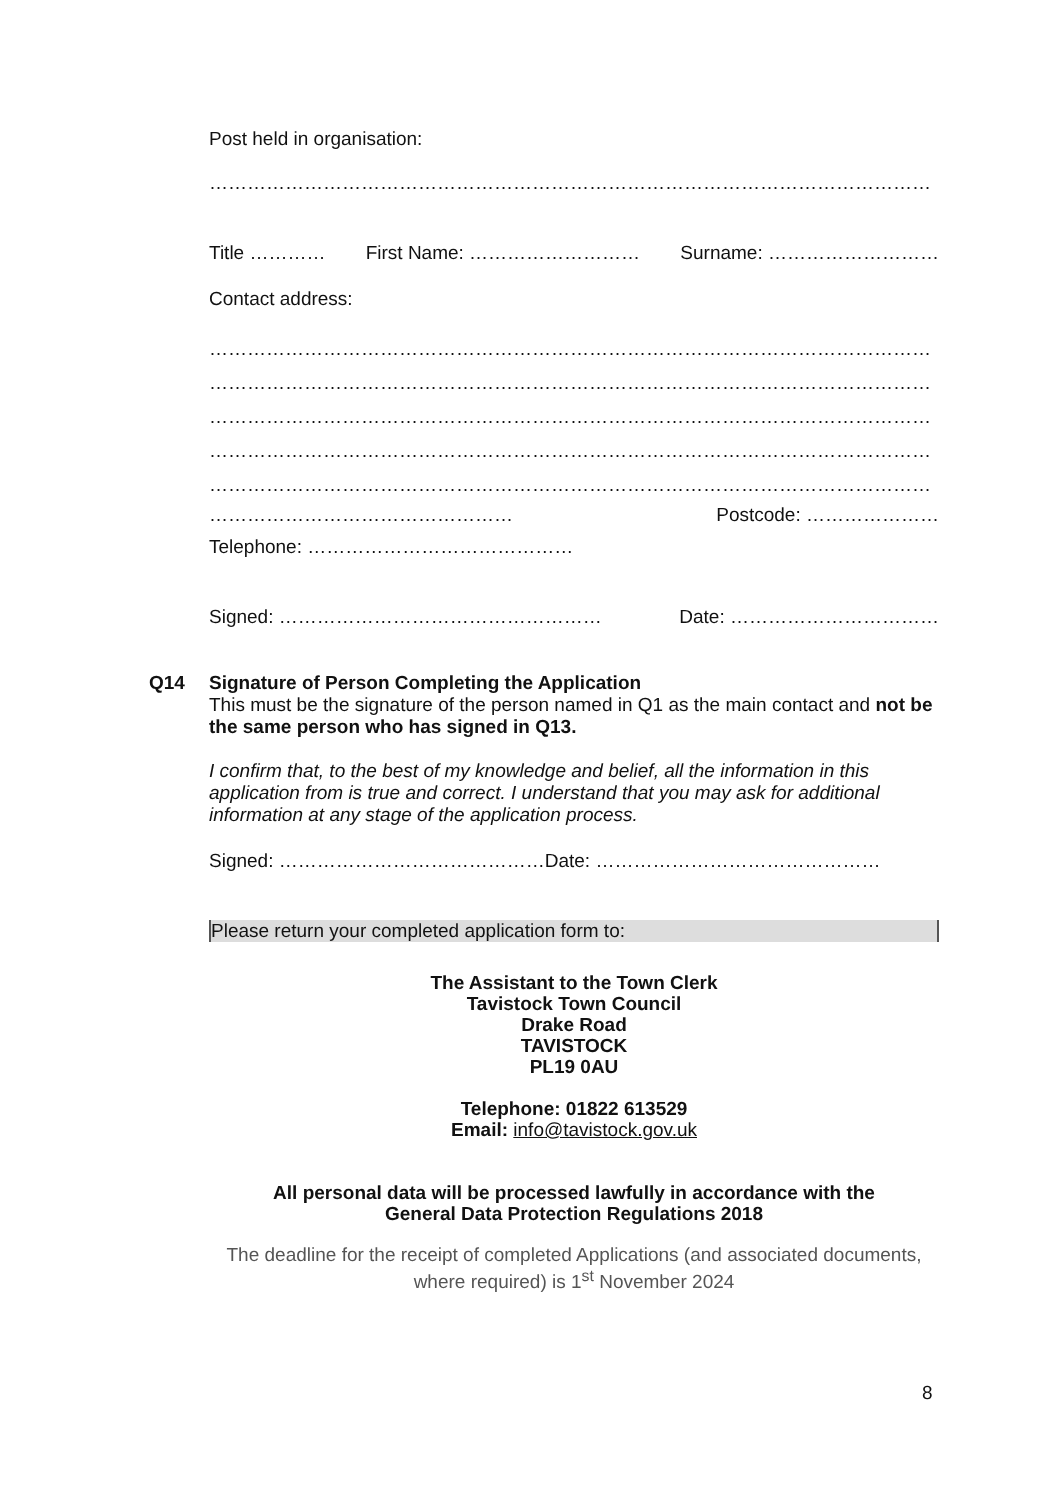Post held in organisation:
……………………………………………………………………………………………………
Title ………… First Name: ……………………… Surname: ………………………
Contact address:
……………………………………………………………………………………………………
……………………………………………………………………………………………………
……………………………………………………………………………………………………
……………………………………………………………………………………………………
……………………………………………………………………………………………………
………………………………………… Postcode: …………………
Telephone: ……………………………………
Signed: …………………………………………… Date: ……………………………
Q14
Signature of Person Completing the Application
This must be the signature of the person named in Q1 as the main contact and not be the same person who has signed in Q13.
I confirm that, to the best of my knowledge and belief, all the information in this application from is true and correct. I understand that you may ask for additional information at any stage of the application process.
Signed: ……………………………………Date: ………………………………………
Please return your completed application form to:
The Assistant to the Town Clerk
Tavistock Town Council
Drake Road
TAVISTOCK
PL19 0AU
Telephone: 01822 613529
Email: info@tavistock.gov.uk
All personal data will be processed lawfully in accordance with the
General Data Protection Regulations 2018
The deadline for the receipt of completed Applications (and associated documents, where required) is 1<sup>st</sup> November 2024
8